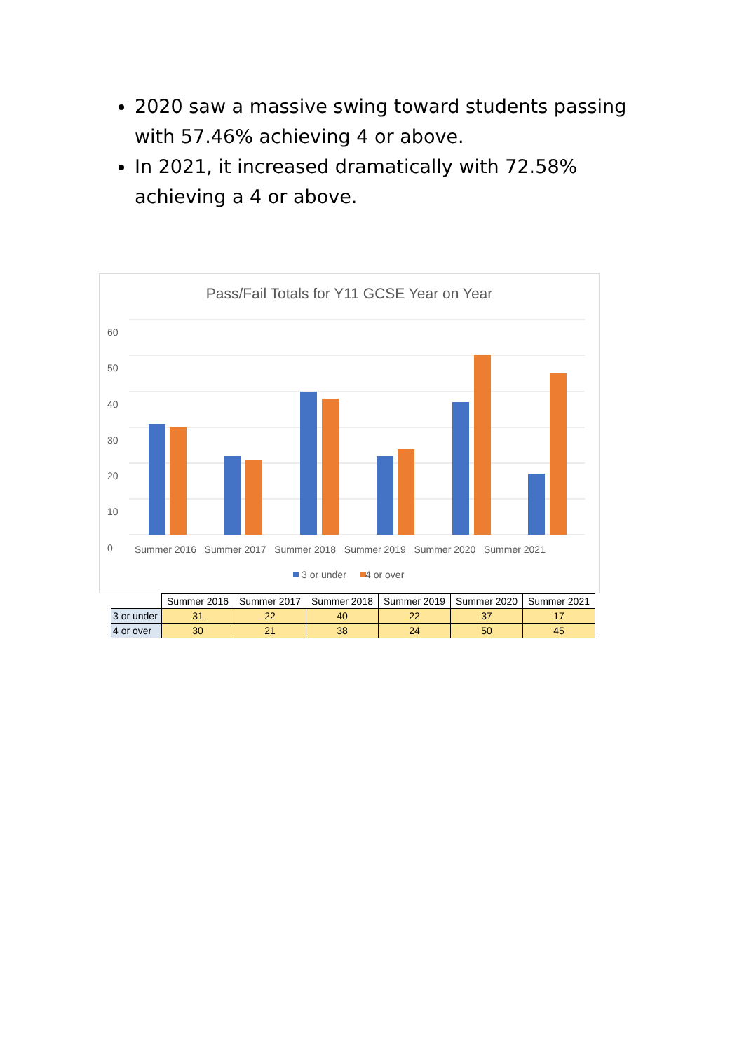2020 saw a massive swing toward students passing with 57.46% achieving 4 or above.
In 2021, it increased dramatically with 72.58% achieving a 4 or above.
Pass/Fail Totals for Y11 GCSE Year on Year
60
50
40
30
20
10
0
Summer 2016 Summer 2017 Summer 2018 Summer 2019 Summer 2020 Summer 2021
3 or under 4 or over
| | Summer 2016 | Summer 2017 | Summer 2018 | Summer 2019 | Summer 2020 | Summer 2021 |
| --- | --- | --- | --- | --- | --- | --- |
| 3 or under | 31 | 22 | 40 | 22 | 37 | 17 |
| 4 or over | 30 | 21 | 38 | 24 | 50 | 45 |